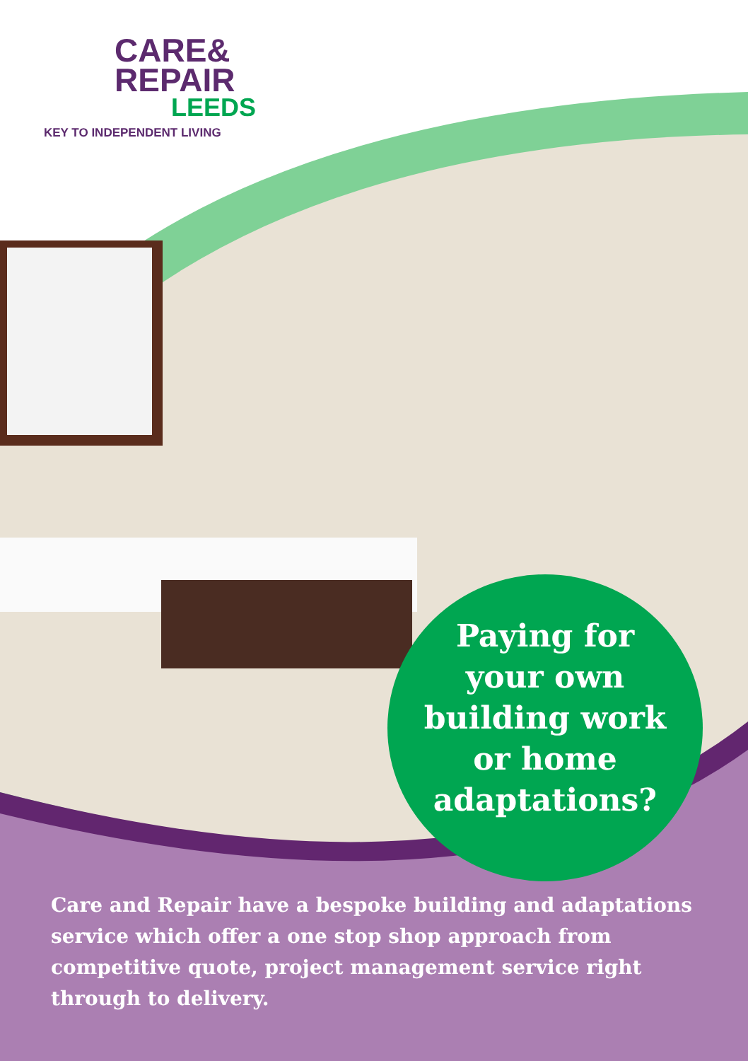CARE&
REPAIR
LEEDS
KEY TO INDEPENDENT LIVING
Paying for
your own
building work
or home
adaptations?
Care and Repair have a bespoke building and adaptations service which offer a one stop shop approach from competitive quote, project management service right through to delivery.